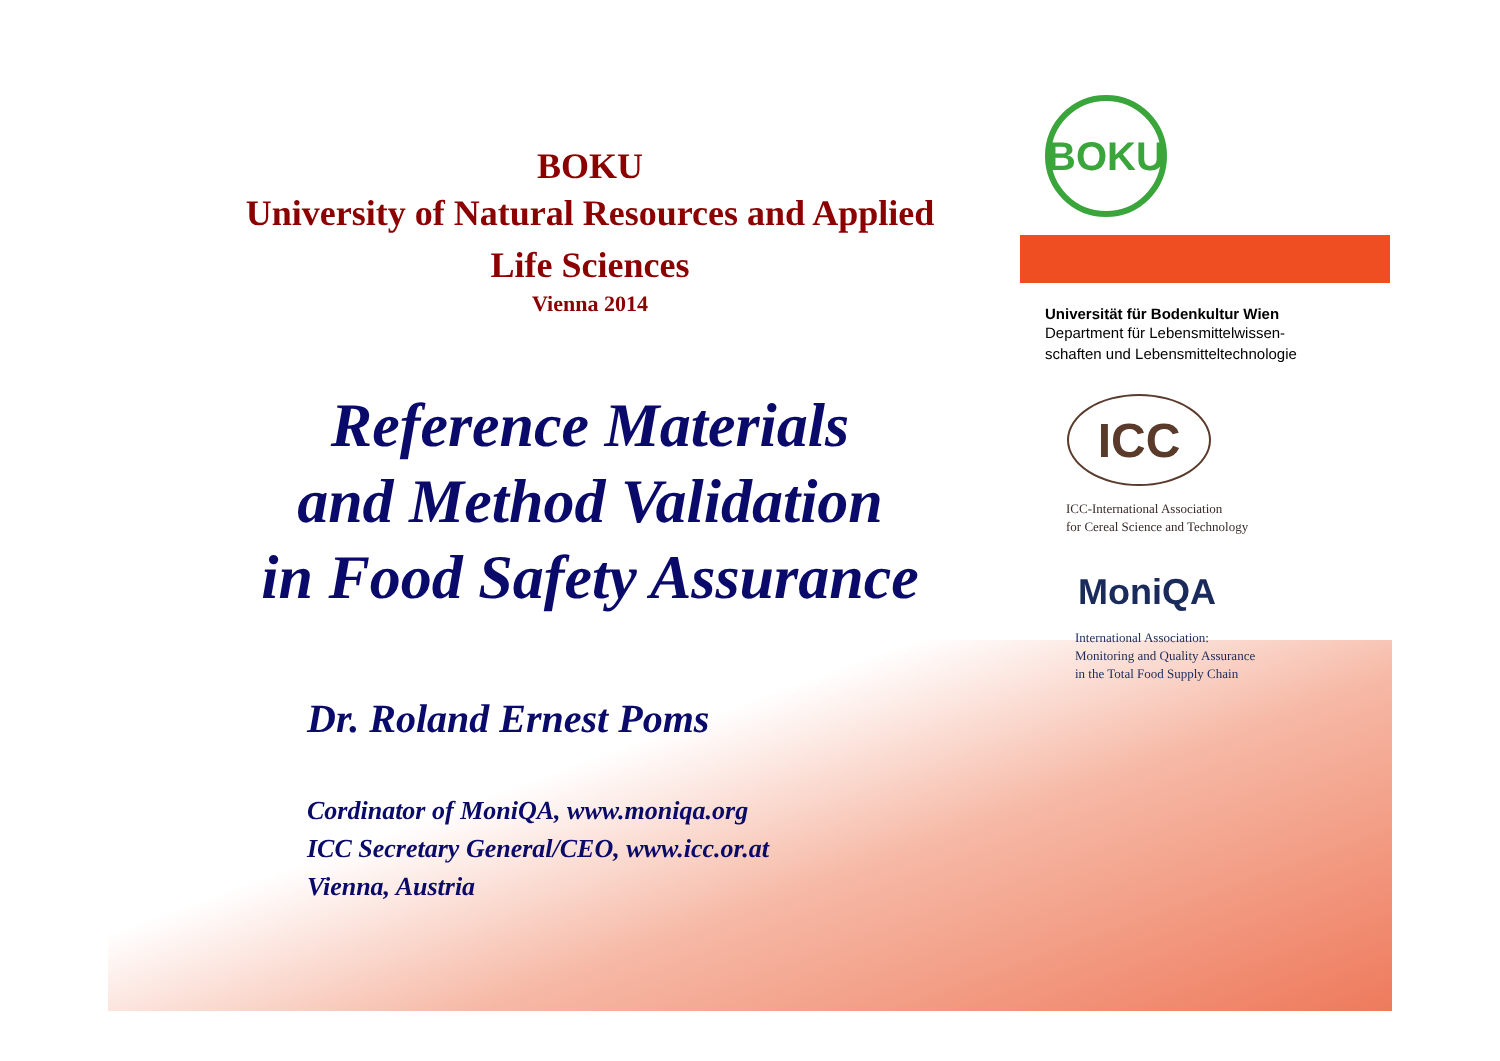BOKU
University of Natural Resources and Applied
Life Sciences
Vienna 2014
Reference Materials
and Method Validation
in Food Safety Assurance
Dr. Roland Ernest Poms
Cordinator of MoniQA, www.moniqa.org
ICC Secretary General/CEO, www.icc.or.at
Vienna, Austria
BOKU
Universität für Bodenkultur Wien
Department für Lebensmittelwissen-
schaften und Lebensmitteltechnologie
ICC
ICC-International Association
for Cereal Science and Technology
MoniQA
International Association:
Monitoring and Quality Assurance
in the Total Food Supply Chain